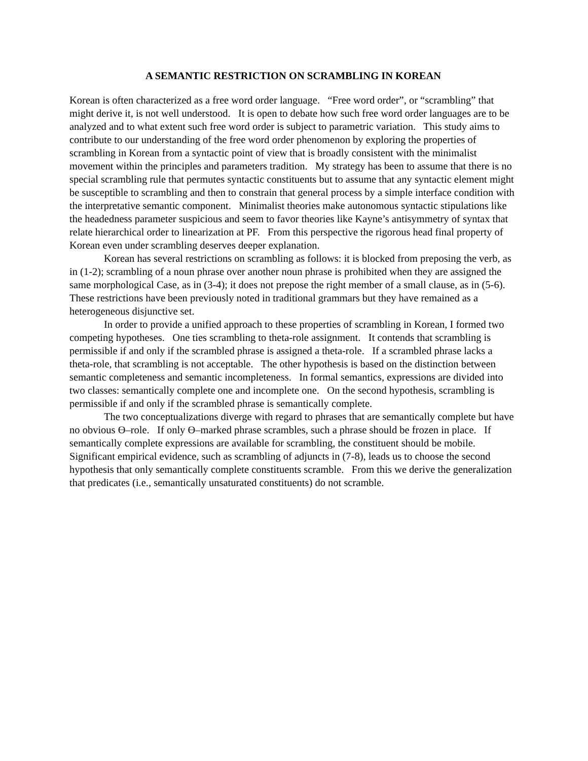A SEMANTIC RESTRICTION ON SCRAMBLING IN KOREAN
Korean is often characterized as a free word order language. “Free word order”, or “scrambling” that might derive it, is not well understood. It is open to debate how such free word order languages are to be analyzed and to what extent such free word order is subject to parametric variation. This study aims to contribute to our understanding of the free word order phenomenon by exploring the properties of scrambling in Korean from a syntactic point of view that is broadly consistent with the minimalist movement within the principles and parameters tradition. My strategy has been to assume that there is no special scrambling rule that permutes syntactic constituents but to assume that any syntactic element might be susceptible to scrambling and then to constrain that general process by a simple interface condition with the interpretative semantic component. Minimalist theories make autonomous syntactic stipulations like the headedness parameter suspicious and seem to favor theories like Kayne’s antisymmetry of syntax that relate hierarchical order to linearization at PF. From this perspective the rigorous head final property of Korean even under scrambling deserves deeper explanation.
Korean has several restrictions on scrambling as follows: it is blocked from preposing the verb, as in (1-2); scrambling of a noun phrase over another noun phrase is prohibited when they are assigned the same morphological Case, as in (3-4); it does not prepose the right member of a small clause, as in (5-6). These restrictions have been previously noted in traditional grammars but they have remained as a heterogeneous disjunctive set.
In order to provide a unified approach to these properties of scrambling in Korean, I formed two competing hypotheses. One ties scrambling to theta-role assignment. It contends that scrambling is permissible if and only if the scrambled phrase is assigned a theta-role. If a scrambled phrase lacks a theta-role, that scrambling is not acceptable. The other hypothesis is based on the distinction between semantic completeness and semantic incompleteness. In formal semantics, expressions are divided into two classes: semantically complete one and incomplete one. On the second hypothesis, scrambling is permissible if and only if the scrambled phrase is semantically complete.
The two conceptualizations diverge with regard to phrases that are semantically complete but have no obvious Ө–role. If only Ө–marked phrase scrambles, such a phrase should be frozen in place. If semantically complete expressions are available for scrambling, the constituent should be mobile. Significant empirical evidence, such as scrambling of adjuncts in (7-8), leads us to choose the second hypothesis that only semantically complete constituents scramble. From this we derive the generalization that predicates (i.e., semantically unsaturated constituents) do not scramble.